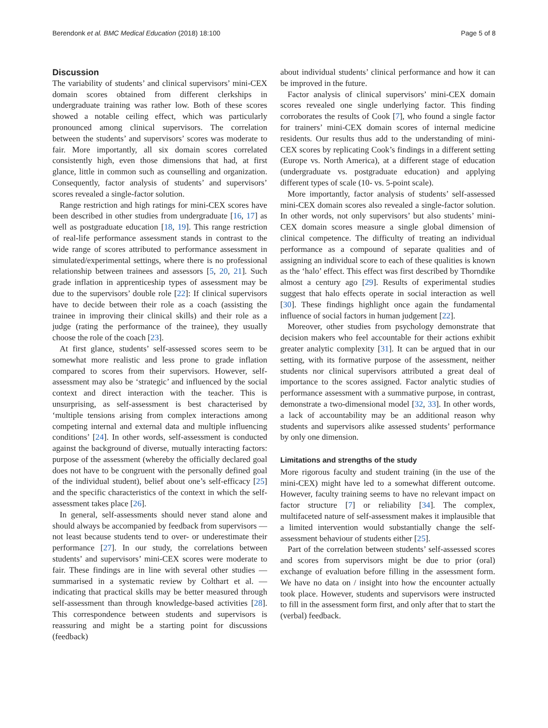Berendonk et al. BMC Medical Education (2018) 18:100 Page 5 of 8
Discussion
The variability of students’ and clinical supervisors’ mini-CEX domain scores obtained from different clerkships in undergraduate training was rather low. Both of these scores showed a notable ceiling effect, which was particularly pronounced among clinical supervisors. The correlation between the students’ and supervisors’ scores was moderate to fair. More importantly, all six domain scores correlated consistently high, even those dimensions that had, at first glance, little in common such as counselling and organization. Consequently, factor analysis of students’ and supervisors’ scores revealed a single-factor solution.
Range restriction and high ratings for mini-CEX scores have been described in other studies from undergraduate [16, 17] as well as postgraduate education [18, 19]. This range restriction of real-life performance assessment stands in contrast to the wide range of scores attributed to performance assessment in simulated/experimental settings, where there is no professional relationship between trainees and assessors [5, 20, 21]. Such grade inflation in apprenticeship types of assessment may be due to the supervisors’ double role [22]: If clinical supervisors have to decide between their role as a coach (assisting the trainee in improving their clinical skills) and their role as a judge (rating the performance of the trainee), they usually choose the role of the coach [23].
At first glance, students’ self-assessed scores seem to be somewhat more realistic and less prone to grade inflation compared to scores from their supervisors. However, self-assessment may also be ‘strategic’ and influenced by the social context and direct interaction with the teacher. This is unsurprising, as self-assessment is best characterised by ‘multiple tensions arising from complex interactions among competing internal and external data and multiple influencing conditions’ [24]. In other words, self-assessment is conducted against the background of diverse, mutually interacting factors: purpose of the assessment (whereby the officially declared goal does not have to be congruent with the personally defined goal of the individual student), belief about one’s self-efficacy [25] and the specific characteristics of the context in which the self-assessment takes place [26].
In general, self-assessments should never stand alone and should always be accompanied by feedback from supervisors — not least because students tend to over- or underestimate their performance [27]. In our study, the correlations between students’ and supervisors’ mini-CEX scores were moderate to fair. These findings are in line with several other studies — summarised in a systematic review by Colthart et al. — indicating that practical skills may be better measured through self-assessment than through knowledge-based activities [28]. This correspondence between students and supervisors is reassuring and might be a starting point for discussions (feedback)
about individual students’ clinical performance and how it can be improved in the future.
Factor analysis of clinical supervisors’ mini-CEX domain scores revealed one single underlying factor. This finding corroborates the results of Cook [7], who found a single factor for trainers’ mini-CEX domain scores of internal medicine residents. Our results thus add to the understanding of mini-CEX scores by replicating Cook’s findings in a different setting (Europe vs. North America), at a different stage of education (undergraduate vs. postgraduate education) and applying different types of scale (10- vs. 5-point scale).
More importantly, factor analysis of students’ self-assessed mini-CEX domain scores also revealed a single-factor solution. In other words, not only supervisors’ but also students’ mini-CEX domain scores measure a single global dimension of clinical competence. The difficulty of treating an individual performance as a compound of separate qualities and of assigning an individual score to each of these qualities is known as the ‘halo’ effect. This effect was first described by Thorndike almost a century ago [29]. Results of experimental studies suggest that halo effects operate in social interaction as well [30]. These findings highlight once again the fundamental influence of social factors in human judgement [22].
Moreover, other studies from psychology demonstrate that decision makers who feel accountable for their actions exhibit greater analytic complexity [31]. It can be argued that in our setting, with its formative purpose of the assessment, neither students nor clinical supervisors attributed a great deal of importance to the scores assigned. Factor analytic studies of performance assessment with a summative purpose, in contrast, demonstrate a two-dimensional model [32, 33]. In other words, a lack of accountability may be an additional reason why students and supervisors alike assessed students’ performance by only one dimension.
Limitations and strengths of the study
More rigorous faculty and student training (in the use of the mini-CEX) might have led to a somewhat different outcome. However, faculty training seems to have no relevant impact on factor structure [7] or reliability [34]. The complex, multifaceted nature of self-assessment makes it implausible that a limited intervention would substantially change the self-assessment behaviour of students either [25].
Part of the correlation between students’ self-assessed scores and scores from supervisors might be due to prior (oral) exchange of evaluation before filling in the assessment form. We have no data on / insight into how the encounter actually took place. However, students and supervisors were instructed to fill in the assessment form first, and only after that to start the (verbal) feedback.